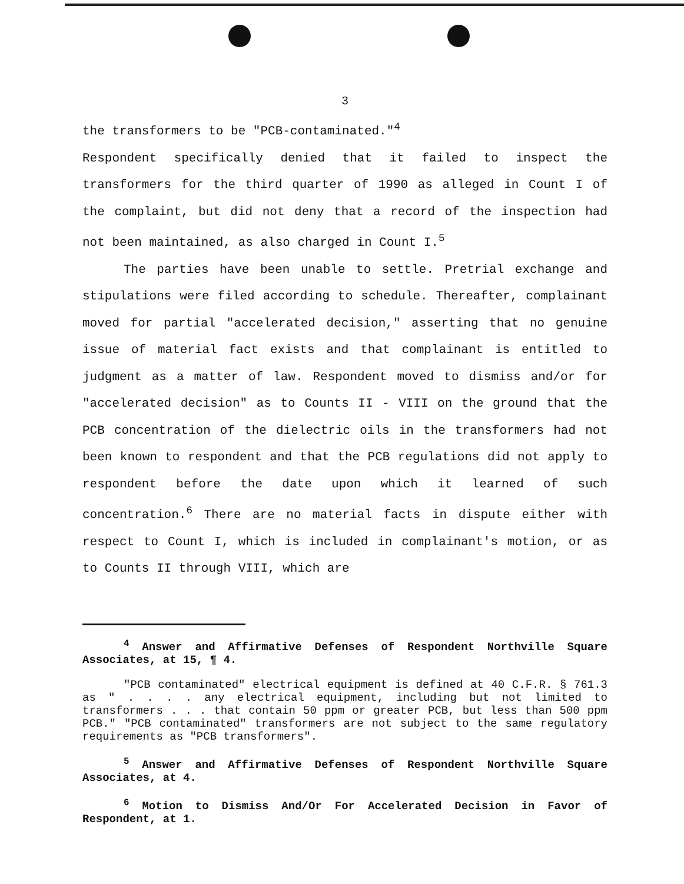3
the transformers to be "PCB-contaminated."<sup>4</sup>
Respondent specifically denied that it failed to inspect the transformers for the third quarter of 1990 as alleged in Count I of the complaint, but did not deny that a record of the inspection had not been maintained, as also charged in Count I.<sup>5</sup>
The parties have been unable to settle. Pretrial exchange and stipulations were filed according to schedule. Thereafter, complainant moved for partial "accelerated decision," asserting that no genuine issue of material fact exists and that complainant is entitled to judgment as a matter of law. Respondent moved to dismiss and/or for "accelerated decision" as to Counts II - VIII on the ground that the PCB concentration of the dielectric oils in the transformers had not been known to respondent and that the PCB regulations did not apply to respondent before the date upon which it learned of such concentration.<sup>6</sup> There are no material facts in dispute either with respect to Count I, which is included in complainant's motion, or as to Counts II through VIII, which are
<sup>4</sup> Answer and Affirmative Defenses of Respondent Northville Square Associates, at 15, ¶ 4.
"PCB contaminated" electrical equipment is defined at 40 C.F.R. § 761.3 as " . . . . any electrical equipment, including but not limited to transformers . . . that contain 50 ppm or greater PCB, but less than 500 ppm PCB." "PCB contaminated" transformers are not subject to the same regulatory requirements as "PCB transformers".
<sup>5</sup> Answer and Affirmative Defenses of Respondent Northville Square Associates, at 4.
<sup>6</sup> Motion to Dismiss And/Or For Accelerated Decision in Favor of Respondent, at 1.